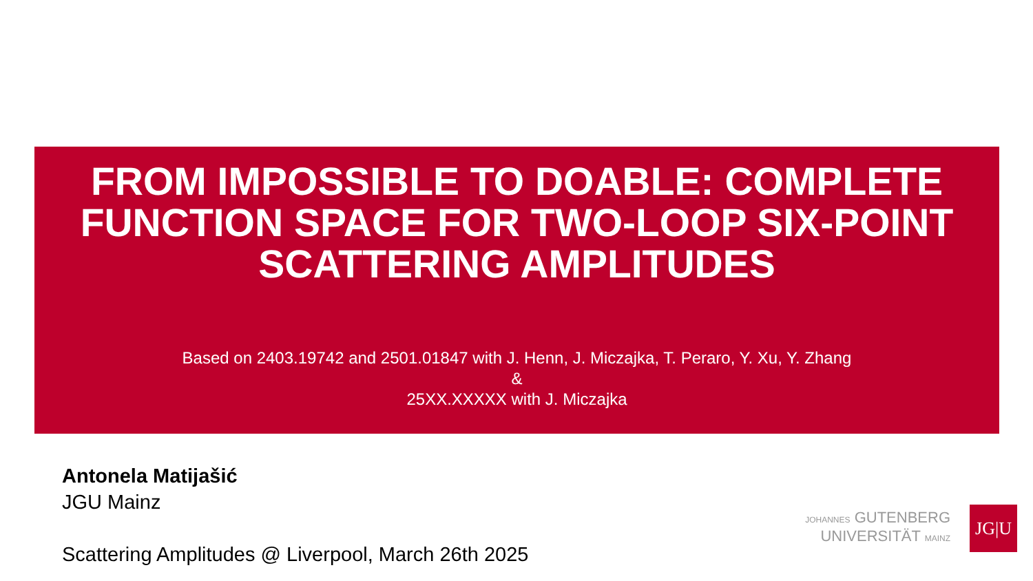FROM IMPOSSIBLE TO DOABLE: COMPLETE FUNCTION SPACE FOR TWO-LOOP SIX-POINT SCATTERING AMPLITUDES
Based on 2403.19742 and 2501.01847 with J. Henn, J. Miczajka, T. Peraro, Y. Xu, Y. Zhang
&
25XX.XXXXX with J. Miczajka
Antonela Matijašić
JGU Mainz
Scattering Amplitudes @ Liverpool, March 26th 2025
JOHANNES GUTENBERG
UNIVERSITÄT MAINZ
JG|U